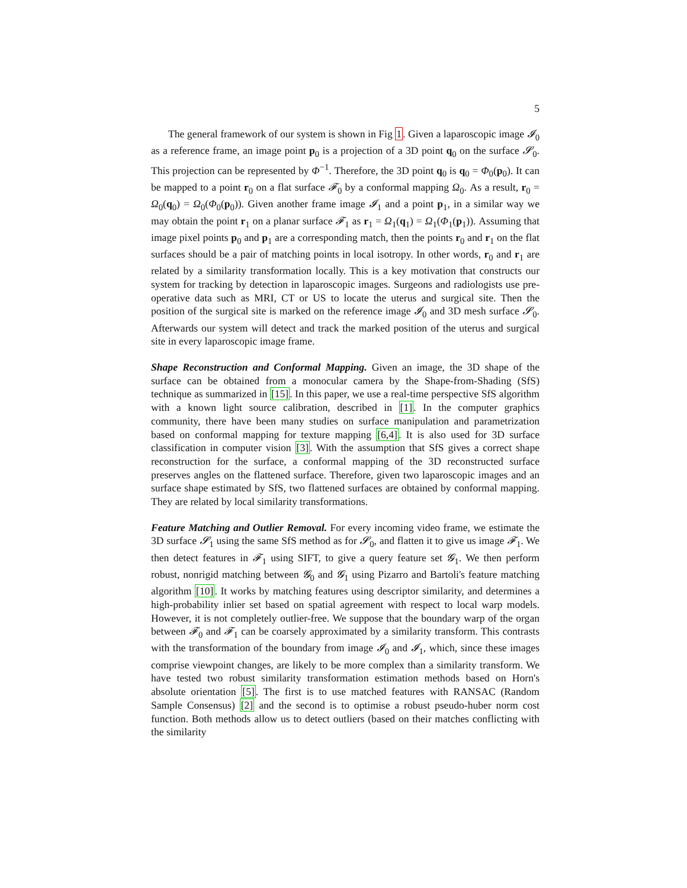5
The general framework of our system is shown in Fig 1. Given a laparoscopic image 𝓘<sub>0</sub> as a reference frame, an image point p<sub>0</sub> is a projection of a 3D point q<sub>0</sub> on the surface 𝓢<sub>0</sub>. This projection can be represented by Φ<sup>−1</sup>. Therefore, the 3D point q<sub>0</sub> is q<sub>0</sub> = Φ<sub>0</sub>(p<sub>0</sub>). It can be mapped to a point r<sub>0</sub> on a flat surface 𝓕<sub>0</sub> by a conformal mapping Ω<sub>0</sub>. As a result, r<sub>0</sub> = Ω<sub>0</sub>(q<sub>0</sub>) = Ω<sub>0</sub>(Φ<sub>0</sub>(p<sub>0</sub>)). Given another frame image 𝓘<sub>1</sub> and a point p<sub>1</sub>, in a similar way we may obtain the point r<sub>1</sub> on a planar surface 𝓕<sub>1</sub> as r<sub>1</sub> = Ω<sub>1</sub>(q<sub>1</sub>) = Ω<sub>1</sub>(Φ<sub>1</sub>(p<sub>1</sub>)). Assuming that image pixel points p<sub>0</sub> and p<sub>1</sub> are a corresponding match, then the points r<sub>0</sub> and r<sub>1</sub> on the flat surfaces should be a pair of matching points in local isotropy. In other words, r<sub>0</sub> and r<sub>1</sub> are related by a similarity transformation locally. This is a key motivation that constructs our system for tracking by detection in laparoscopic images. Surgeons and radiologists use pre-operative data such as MRI, CT or US to locate the uterus and surgical site. Then the position of the surgical site is marked on the reference image 𝓘<sub>0</sub> and 3D mesh surface 𝓢<sub>0</sub>. Afterwards our system will detect and track the marked position of the uterus and surgical site in every laparoscopic image frame.
Shape Reconstruction and Conformal Mapping. Given an image, the 3D shape of the surface can be obtained from a monocular camera by the Shape-from-Shading (SfS) technique as summarized in [15]. In this paper, we use a real-time perspective SfS algorithm with a known light source calibration, described in [1]. In the computer graphics community, there have been many studies on surface manipulation and parametrization based on conformal mapping for texture mapping [6,4]. It is also used for 3D surface classification in computer vision [3]. With the assumption that SfS gives a correct shape reconstruction for the surface, a conformal mapping of the 3D reconstructed surface preserves angles on the flattened surface. Therefore, given two laparoscopic images and an surface shape estimated by SfS, two flattened surfaces are obtained by conformal mapping. They are related by local similarity transformations.
Feature Matching and Outlier Removal. For every incoming video frame, we estimate the 3D surface 𝓢<sub>1</sub> using the same SfS method as for 𝓢<sub>0</sub>, and flatten it to give us image 𝓕<sub>1</sub>. We then detect features in 𝓕<sub>1</sub> using SIFT, to give a query feature set 𝓖<sub>1</sub>. We then perform robust, nonrigid matching between 𝓖<sub>0</sub> and 𝓖<sub>1</sub> using Pizarro and Bartoli's feature matching algorithm [10]. It works by matching features using descriptor similarity, and determines a high-probability inlier set based on spatial agreement with respect to local warp models. However, it is not completely outlier-free. We suppose that the boundary warp of the organ between 𝓕<sub>0</sub> and 𝓕<sub>1</sub> can be coarsely approximated by a similarity transform. This contrasts with the transformation of the boundary from image 𝓘<sub>0</sub> and 𝓘<sub>1</sub>, which, since these images comprise viewpoint changes, are likely to be more complex than a similarity transform. We have tested two robust similarity transformation estimation methods based on Horn's absolute orientation [5]. The first is to use matched features with RANSAC (Random Sample Consensus) [2] and the second is to optimise a robust pseudo-huber norm cost function. Both methods allow us to detect outliers (based on their matches conflicting with the similarity